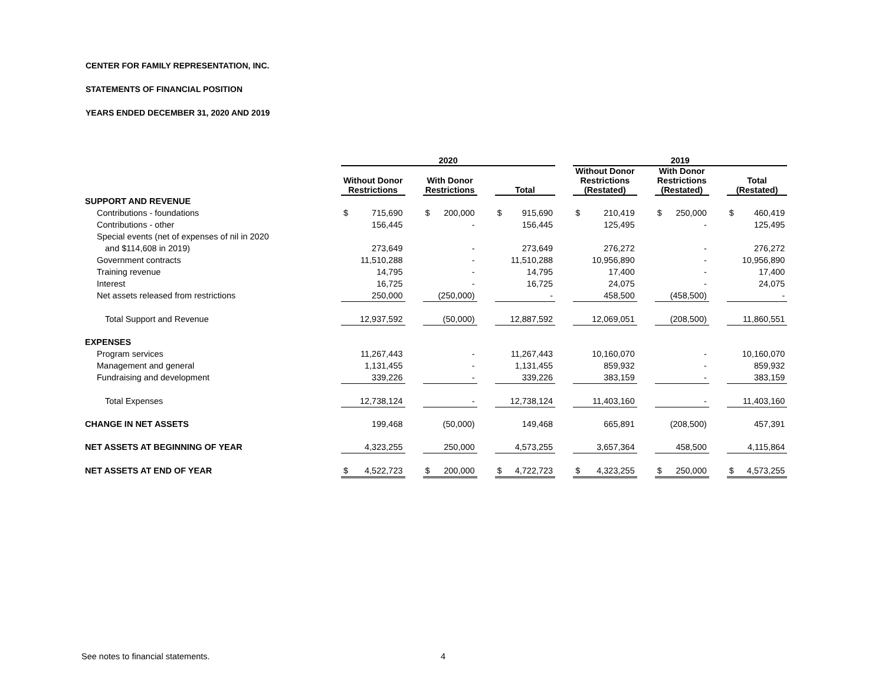CENTER FOR FAMILY REPRESENTATION, INC.
STATEMENTS OF FINANCIAL POSITION
YEARS ENDED DECEMBER 31, 2020 AND 2019
| | 2020 | | | | | | | | | 2019 | | | | | | | |
| --- | --- | --- | --- | --- | --- | --- | --- | --- | --- | --- | --- | --- | --- | --- | --- | --- | --- |
| | Without Donor Restrictions | | | With Donor Restrictions | | | Total | | | Without Donor Restrictions (Restated) | | | With Donor Restrictions (Restated) | | | Total (Restated) | |
| SUPPORT AND REVENUE | | | | | | | | | | | | | | | | | |
| Contributions - foundations | $ | 715,690 | | $ | 200,000 | | $ | 915,690 | | $ | 210,419 | | $ | 250,000 | | $ | 460,419 |
| Contributions - other | | 156,445 | | | - | | | 156,445 | | | 125,495 | | | - | | | 125,495 |
| Special events (net of expenses of nil in 2020 | | | | | | | | | | | | | | | | | |
| and $114,608 in 2019) | | 273,649 | | | - | | | 273,649 | | | 276,272 | | | - | | | 276,272 |
| Government contracts | | 11,510,288 | | | - | | | 11,510,288 | | | 10,956,890 | | | - | | | 10,956,890 |
| Training revenue | | 14,795 | | | - | | | 14,795 | | | 17,400 | | | - | | | 17,400 |
| Interest | | 16,725 | | | - | | | 16,725 | | | 24,075 | | | - | | | 24,075 |
| Net assets released from restrictions | | 250,000 | | | (250,000) | | | - | | | 458,500 | | | (458,500) | | | - |
| Total Support and Revenue | | 12,937,592 | | | (50,000) | | | 12,887,592 | | | 12,069,051 | | | (208,500) | | | 11,860,551 |
| EXPENSES | | | | | | | | | | | | | | | | | |
| Program services | | 11,267,443 | | | - | | | 11,267,443 | | | 10,160,070 | | | - | | | 10,160,070 |
| Management and general | | 1,131,455 | | | - | | | 1,131,455 | | | 859,932 | | | - | | | 859,932 |
| Fundraising and development | | 339,226 | | | - | | | 339,226 | | | 383,159 | | | - | | | 383,159 |
| Total Expenses | | 12,738,124 | | | - | | | 12,738,124 | | | 11,403,160 | | | - | | | 11,403,160 |
| CHANGE IN NET ASSETS | | 199,468 | | | (50,000) | | | 149,468 | | | 665,891 | | | (208,500) | | | 457,391 |
| NET ASSETS AT BEGINNING OF YEAR | | 4,323,255 | | | 250,000 | | | 4,573,255 | | | 3,657,364 | | | 458,500 | | | 4,115,864 |
| NET ASSETS AT END OF YEAR | $ | 4,522,723 | | $ | 200,000 | | $ | 4,722,723 | | $ | 4,323,255 | | $ | 250,000 | | $ | 4,573,255 |
See notes to financial statements.
4